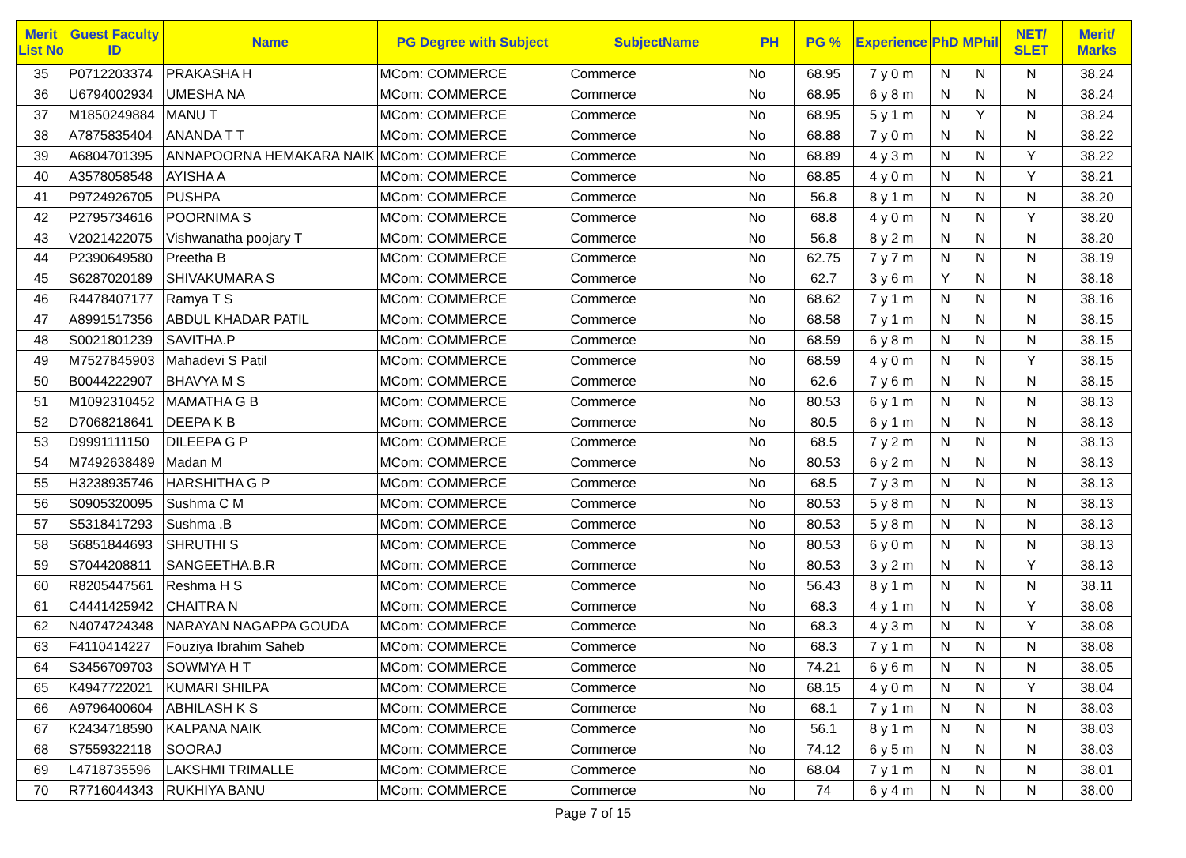| Merit List No | Guest Faculty ID | Name | PG Degree with Subject | SubjectName | PH | PG % | Experience | PhD | MPhil | NET/ SLET | Merit/ Marks |
| --- | --- | --- | --- | --- | --- | --- | --- | --- | --- | --- | --- |
| 35 | P0712203374 | PRAKASHA H | MCom: COMMERCE | Commerce | No | 68.95 | 7 y 0 m | N | N | N | 38.24 |
| 36 | U6794002934 | UMESHA NA | MCom: COMMERCE | Commerce | No | 68.95 | 6 y 8 m | N | N | N | 38.24 |
| 37 | M1850249884 | MANU T | MCom: COMMERCE | Commerce | No | 68.95 | 5 y 1 m | N | Y | N | 38.24 |
| 38 | A7875835404 | ANANDA T T | MCom: COMMERCE | Commerce | No | 68.88 | 7 y 0 m | N | N | N | 38.22 |
| 39 | A6804701395 | ANNAPOORNA HEMAKARA NAIK | MCom: COMMERCE | Commerce | No | 68.89 | 4 y 3 m | N | N | Y | 38.22 |
| 40 | A3578058548 | AYISHA A | MCom: COMMERCE | Commerce | No | 68.85 | 4 y 0 m | N | N | Y | 38.21 |
| 41 | P9724926705 | PUSHPA | MCom: COMMERCE | Commerce | No | 56.8 | 8 y 1 m | N | N | N | 38.20 |
| 42 | P2795734616 | POORNIMA S | MCom: COMMERCE | Commerce | No | 68.8 | 4 y 0 m | N | N | Y | 38.20 |
| 43 | V2021422075 | Vishwanatha poojary T | MCom: COMMERCE | Commerce | No | 56.8 | 8 y 2 m | N | N | N | 38.20 |
| 44 | P2390649580 | Preetha B | MCom: COMMERCE | Commerce | No | 62.75 | 7 y 7 m | N | N | N | 38.19 |
| 45 | S6287020189 | SHIVAKUMARA S | MCom: COMMERCE | Commerce | No | 62.7 | 3 y 6 m | Y | N | N | 38.18 |
| 46 | R4478407177 | Ramya T S | MCom: COMMERCE | Commerce | No | 68.62 | 7 y 1 m | N | N | N | 38.16 |
| 47 | A8991517356 | ABDUL KHADAR PATIL | MCom: COMMERCE | Commerce | No | 68.58 | 7 y 1 m | N | N | N | 38.15 |
| 48 | S0021801239 | SAVITHA.P | MCom: COMMERCE | Commerce | No | 68.59 | 6 y 8 m | N | N | N | 38.15 |
| 49 | M7527845903 | Mahadevi S Patil | MCom: COMMERCE | Commerce | No | 68.59 | 4 y 0 m | N | N | Y | 38.15 |
| 50 | B0044222907 | BHAVYA M S | MCom: COMMERCE | Commerce | No | 62.6 | 7 y 6 m | N | N | N | 38.15 |
| 51 | M1092310452 | MAMATHA G B | MCom: COMMERCE | Commerce | No | 80.53 | 6 y 1 m | N | N | N | 38.13 |
| 52 | D7068218641 | DEEPA K B | MCom: COMMERCE | Commerce | No | 80.5 | 6 y 1 m | N | N | N | 38.13 |
| 53 | D9991111150 | DILEEPA G P | MCom: COMMERCE | Commerce | No | 68.5 | 7 y 2 m | N | N | N | 38.13 |
| 54 | M7492638489 | Madan M | MCom: COMMERCE | Commerce | No | 80.53 | 6 y 2 m | N | N | N | 38.13 |
| 55 | H3238935746 | HARSHITHA G P | MCom: COMMERCE | Commerce | No | 68.5 | 7 y 3 m | N | N | N | 38.13 |
| 56 | S0905320095 | Sushma C M | MCom: COMMERCE | Commerce | No | 80.53 | 5 y 8 m | N | N | N | 38.13 |
| 57 | S5318417293 | Sushma .B | MCom: COMMERCE | Commerce | No | 80.53 | 5 y 8 m | N | N | N | 38.13 |
| 58 | S6851844693 | SHRUTHI S | MCom: COMMERCE | Commerce | No | 80.53 | 6 y 0 m | N | N | N | 38.13 |
| 59 | S7044208811 | SANGEETHA.B.R | MCom: COMMERCE | Commerce | No | 80.53 | 3 y 2 m | N | N | Y | 38.13 |
| 60 | R8205447561 | Reshma H S | MCom: COMMERCE | Commerce | No | 56.43 | 8 y 1 m | N | N | N | 38.11 |
| 61 | C4441425942 | CHAITRA N | MCom: COMMERCE | Commerce | No | 68.3 | 4 y 1 m | N | N | Y | 38.08 |
| 62 | N4074724348 | NARAYAN NAGAPPA GOUDA | MCom: COMMERCE | Commerce | No | 68.3 | 4 y 3 m | N | N | Y | 38.08 |
| 63 | F4110414227 | Fouziya Ibrahim Saheb | MCom: COMMERCE | Commerce | No | 68.3 | 7 y 1 m | N | N | N | 38.08 |
| 64 | S3456709703 | SOWMYA H T | MCom: COMMERCE | Commerce | No | 74.21 | 6 y 6 m | N | N | N | 38.05 |
| 65 | K4947722021 | KUMARI SHILPA | MCom: COMMERCE | Commerce | No | 68.15 | 4 y 0 m | N | N | Y | 38.04 |
| 66 | A9796400604 | ABHILASH K S | MCom: COMMERCE | Commerce | No | 68.1 | 7 y 1 m | N | N | N | 38.03 |
| 67 | K2434718590 | KALPANA NAIK | MCom: COMMERCE | Commerce | No | 56.1 | 8 y 1 m | N | N | N | 38.03 |
| 68 | S7559322118 | SOORAJ | MCom: COMMERCE | Commerce | No | 74.12 | 6 y 5 m | N | N | N | 38.03 |
| 69 | L4718735596 | LAKSHMI TRIMALLE | MCom: COMMERCE | Commerce | No | 68.04 | 7 y 1 m | N | N | N | 38.01 |
| 70 | R7716044343 | RUKHIYA BANU | MCom: COMMERCE | Commerce | No | 74 | 6 y 4 m | N | N | N | 38.00 |
Page 7 of 15